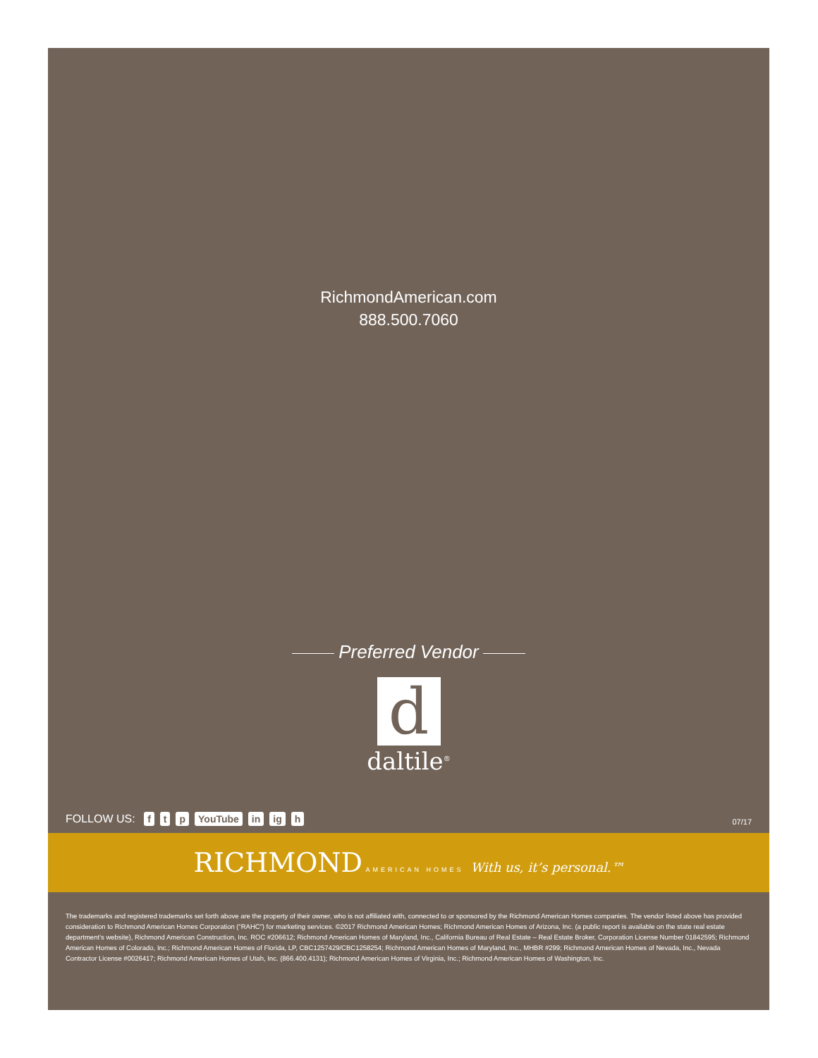RichmondAmerican.com
888.500.7060
Preferred Vendor
d
daltile<sup>®</sup>
FOLLOW US: f t p YouTube in ig h
07/17
RICHMOND AMERICAN HOMES With us, it’s personal.™
The trademarks and registered trademarks set forth above are the property of their owner, who is not affiliated with, connected to or sponsored by the Richmond American Homes companies. The vendor listed above has provided consideration to Richmond American Homes Corporation (“RAHC”) for marketing services. ©2017 Richmond American Homes; Richmond American Homes of Arizona, Inc. (a public report is available on the state real estate department’s website), Richmond American Construction, Inc. ROC #206612; Richmond American Homes of Maryland, Inc., California Bureau of Real Estate – Real Estate Broker, Corporation License Number 01842595; Richmond American Homes of Colorado, Inc.; Richmond American Homes of Florida, LP, CBC1257429/CBC1258254; Richmond American Homes of Maryland, Inc., MHBR #299; Richmond American Homes of Nevada, Inc., Nevada Contractor License #0026417; Richmond American Homes of Utah, Inc. (866.400.4131); Richmond American Homes of Virginia, Inc.; Richmond American Homes of Washington, Inc.